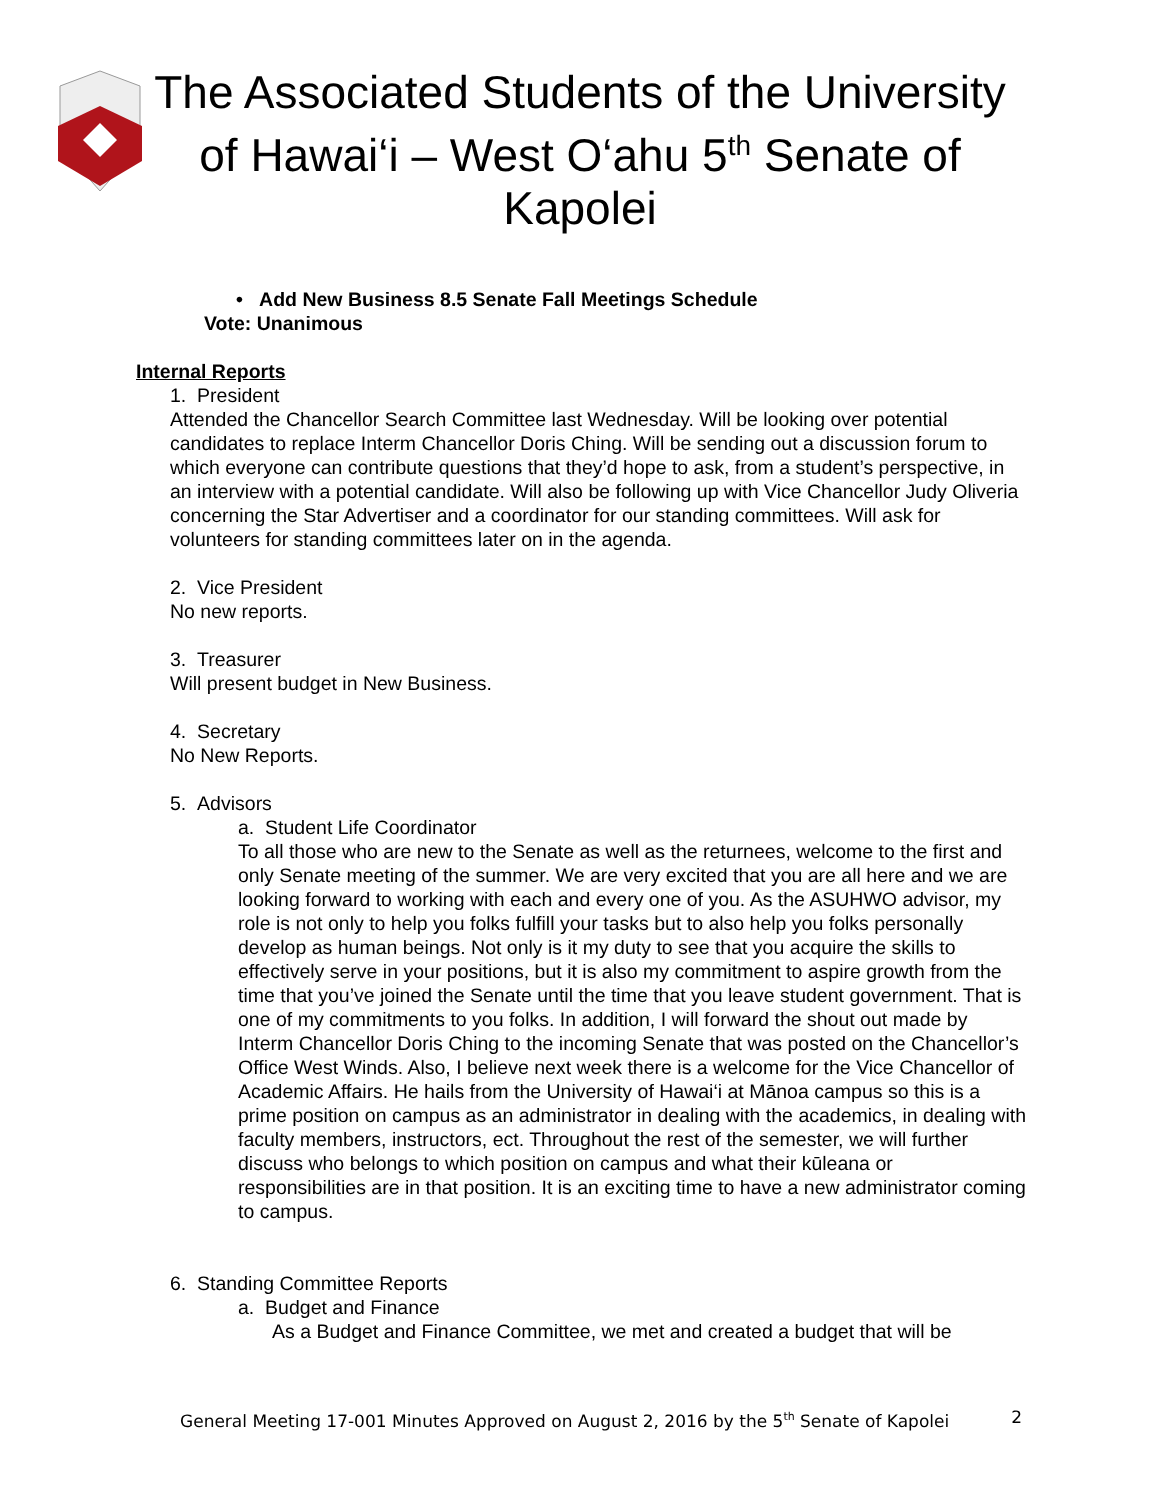The Associated Students of the University of Hawai‘i – West O‘ahu 5<sup>th</sup> Senate of Kapolei
• Add New Business 8.5 Senate Fall Meetings Schedule
Vote: Unanimous
Internal Reports
1. President
Attended the Chancellor Search Committee last Wednesday. Will be looking over potential candidates to replace Interm Chancellor Doris Ching. Will be sending out a discussion forum to which everyone can contribute questions that they’d hope to ask, from a student’s perspective, in an interview with a potential candidate. Will also be following up with Vice Chancellor Judy Oliveria concerning the Star Advertiser and a coordinator for our standing committees. Will ask for volunteers for standing committees later on in the agenda.
2. Vice President
No new reports.
3. Treasurer
Will present budget in New Business.
4. Secretary
No New Reports.
5. Advisors
a. Student Life Coordinator
To all those who are new to the Senate as well as the returnees, welcome to the first and only Senate meeting of the summer. We are very excited that you are all here and we are looking forward to working with each and every one of you. As the ASUHWO advisor, my role is not only to help you folks fulfill your tasks but to also help you folks personally develop as human beings. Not only is it my duty to see that you acquire the skills to effectively serve in your positions, but it is also my commitment to aspire growth from the time that you’ve joined the Senate until the time that you leave student government. That is one of my commitments to you folks. In addition, I will forward the shout out made by Interm Chancellor Doris Ching to the incoming Senate that was posted on the Chancellor’s Office West Winds. Also, I believe next week there is a welcome for the Vice Chancellor of Academic Affairs. He hails from the University of Hawai‘i at Mānoa campus so this is a prime position on campus as an administrator in dealing with the academics, in dealing with faculty members, instructors, ect. Throughout the rest of the semester, we will further discuss who belongs to which position on campus and what their kūleana or responsibilities are in that position. It is an exciting time to have a new administrator coming to campus.
6. Standing Committee Reports
a. Budget and Finance
As a Budget and Finance Committee, we met and created a budget that will be
General Meeting 17-001 Minutes Approved on August 2, 2016 by the 5<sup>th</sup> Senate of Kapolei 2